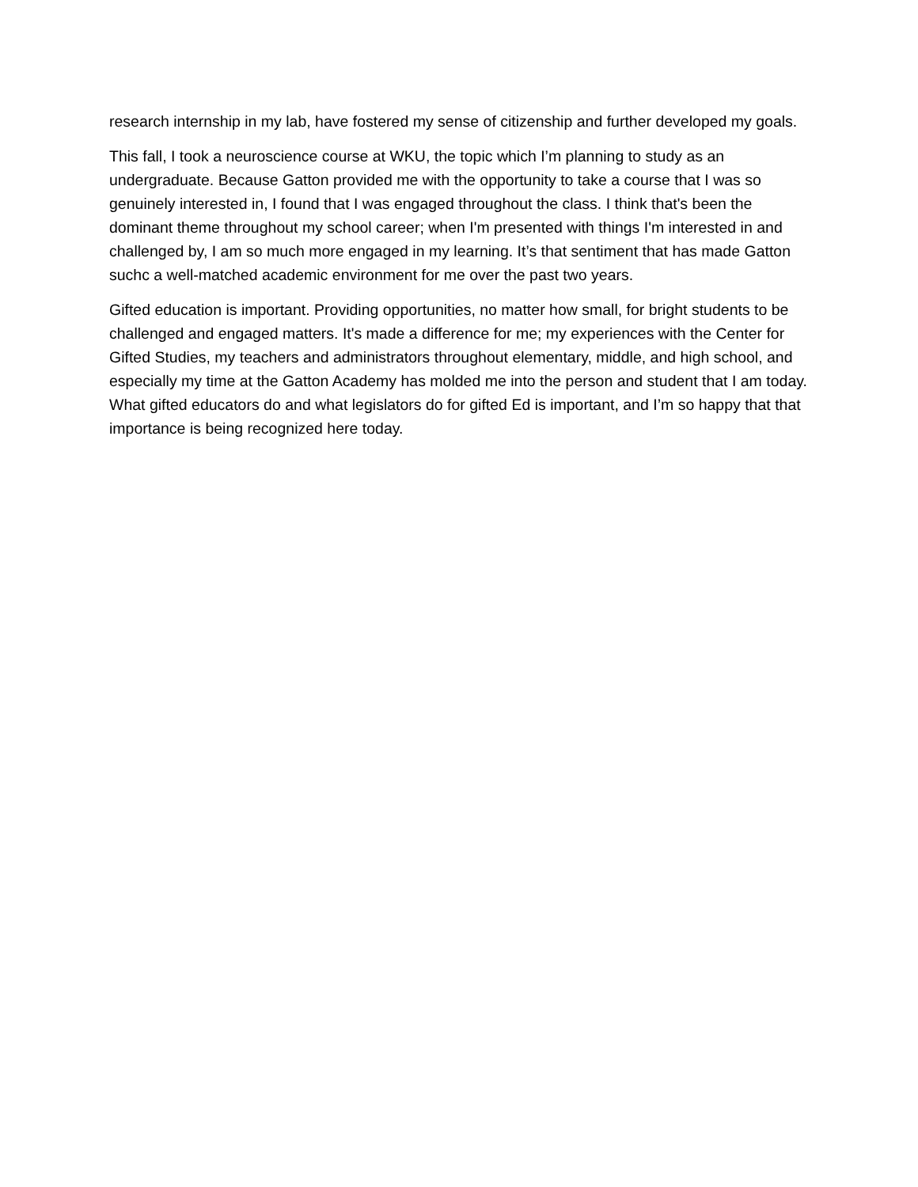research internship in my lab, have fostered my sense of citizenship and further developed my goals.
This fall, I took a neuroscience course at WKU, the topic which I’m planning to study as an undergraduate. Because Gatton provided me with the opportunity to take a course that I was so genuinely interested in, I found that I was engaged throughout the class. I think that's been the dominant theme throughout my school career; when I'm presented with things I'm interested in and challenged by, I am so much more engaged in my learning. It’s that sentiment that has made Gatton suchc a well-matched academic environment for me over the past two years.
Gifted education is important. Providing opportunities, no matter how small, for bright students to be challenged and engaged matters. It's made a difference for me; my experiences with the Center for Gifted Studies, my teachers and administrators throughout elementary, middle, and high school, and especially my time at the Gatton Academy has molded me into the person and student that I am today. What gifted educators do and what legislators do for gifted Ed is important, and I’m so happy that that importance is being recognized here today.